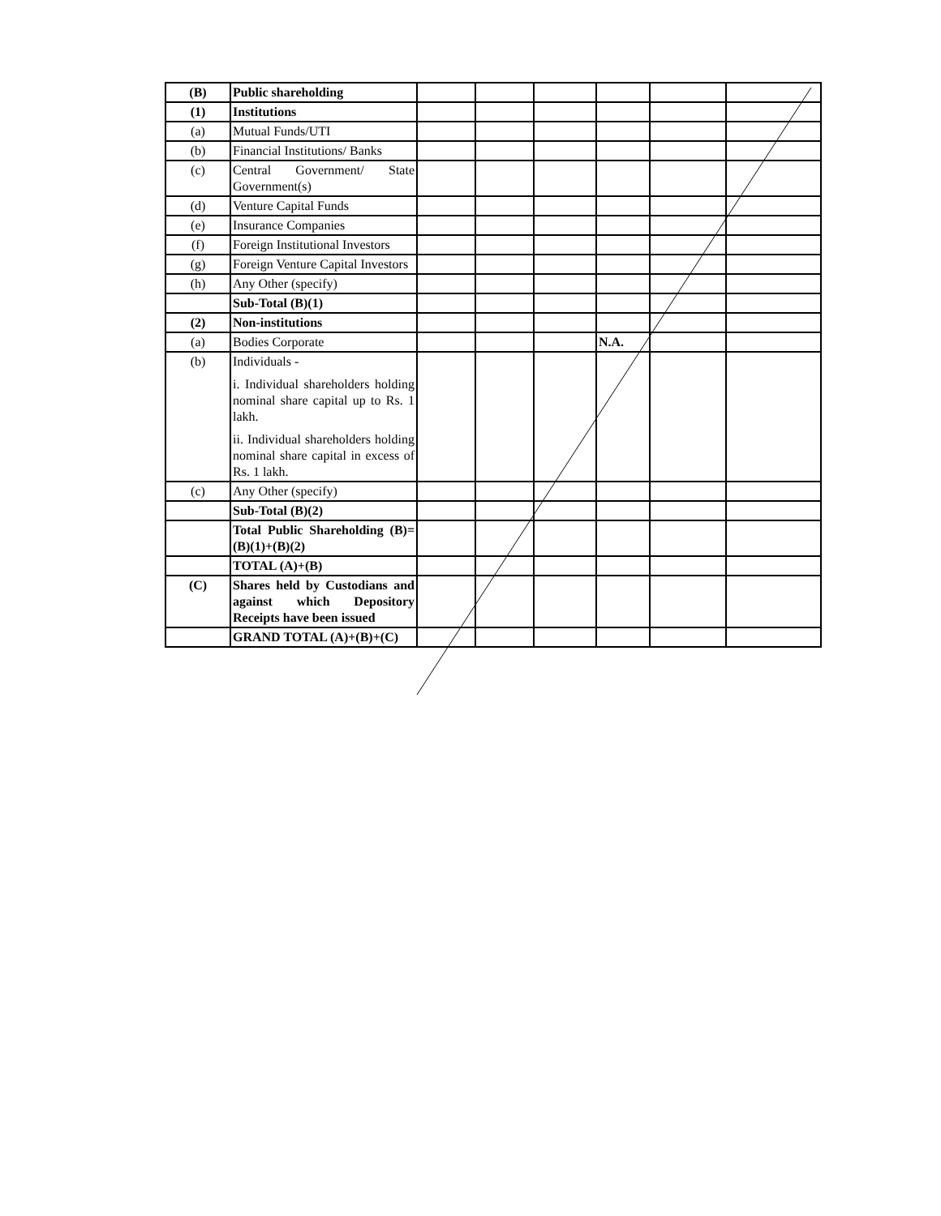| (B) | Public shareholding | | | | | | |
| (1) | Institutions | | | | | | |
| (a) | Mutual Funds/UTI | | | | | | |
| (b) | Financial Institutions/ Banks | | | | | | |
| (c) | Central Government/ State Government(s) | | | | | | |
| (d) | Venture Capital Funds | | | | | | |
| (e) | Insurance Companies | | | | | | |
| (f) | Foreign Institutional Investors | | | | | | |
| (g) | Foreign Venture Capital Investors | | | | | | |
| (h) | Any Other (specify) | | | | | | |
| | Sub-Total (B)(1) | | | | | | |
| (2) | Non-institutions | | | | | | |
| (a) | Bodies Corporate | | | | N.A. | | |
| (b) | Individuals - i. Individual shareholders holding nominal share capital up to Rs. 1 lakh. ii. Individual shareholders holding nominal share capital in excess of Rs. 1 lakh. | | | | | | |
| (c) | Any Other (specify) | | | | | | |
| | Sub-Total (B)(2) | | | | | | |
| | Total Public Shareholding (B)= (B)(1)+(B)(2) | | | | | | |
| | TOTAL (A)+(B) | | | | | | |
| (C) | Shares held by Custodians and against which Depository Receipts have been issued | | | | | | |
| | GRAND TOTAL (A)+(B)+(C) | | | | | | |